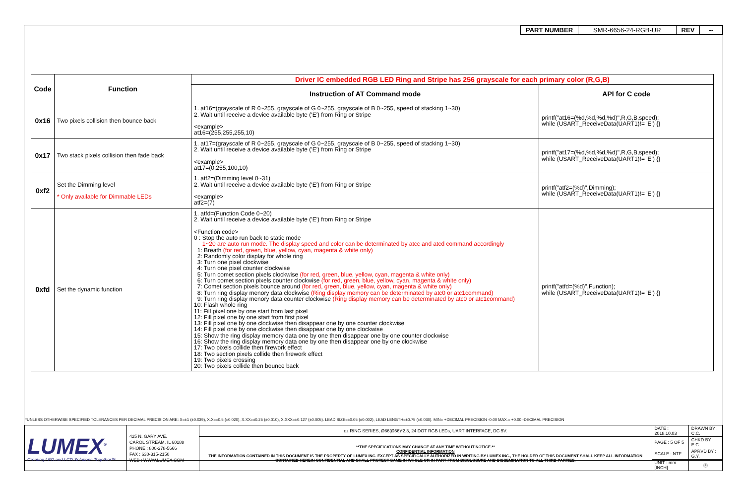| PART NUMBER | SMR-6656-24-RGB-UR | REV | -- |
| Code | Function | Driver IC embedded RGB LED Ring and Stripe has 256 grayscale for each primary color (R,G,B) | |
| --- | --- | --- | --- |
| | | Instruction of AT Command mode | API for C code |
| 0x16 | Two pixels collision then bounce back | 1. at16=(grayscale of R 0~255, grayscale of G 0~255, grayscale of B 0~255, speed of stacking 1~30) 2. Wait until receive a device available byte ('E') from Ring or Stripe <example> at16=(255,255,255,10) | printf("at16=(%d,%d,%d,%d)",R,G,B,speed); while (USART_ReceiveData(UART1)!= 'E') {} |
| 0x17 | Two stack pixels collision then fade back | 1. at17=(grayscale of R 0~255, grayscale of G 0~255, grayscale of B 0~255, speed of stacking 1~30) 2. Wait until receive a device available byte ('E') from Ring or Stripe <example> at17=(0,255,100,10) | printf("at17=(%d,%d,%d,%d)",R,G,B,speed); while (USART_ReceiveData(UART1)!= 'E') {} |
| 0xf2 | Set the Dimming level * Only available for Dimmable LEDs | 1. atf2=(Dimming level 0~31) 2. Wait until receive a device available byte ('E') from Ring or Stripe <example> atf2=(7) | printf("atf2=(%d)",Dimming); while (USART_ReceiveData(UART1)!= 'E') {} |
| 0xfd | Set the dynamic function | 1. atfd=(Function Code 0~20) 2. Wait until receive a device available byte ('E') from Ring or Stripe <Function code> 0 : Stop the auto run back to static mode 1~20 are auto run mode. The display speed and color can be determinated by atcc and atcd command accordingly 1: Breath (for red, green, blue, yellow, cyan, magenta & white only) 2: Randomly color display for whole ring 3: Turn one pixel clockwise 4: Turn one pixel counter clockwise 5: Turn comet section pixels clockwise (for red, green, blue, yellow, cyan, magenta & white only) 6: Turn comet section pixels counter clockwise (for red, green, blue, yellow, cyan, magenta & white only) 7: Comet section pixels bounce around (for red, green, blue, yellow, cyan, magenta & white only) 8: Turn ring display menory data clockwise (Ring display memory can be determinated by atc0 or atc1command) 9: Turn ring display menory data counter clockwise (Ring display memory can be determinated by atc0 or atc1command) 10: Flash whole ring 11: Fill pixel one by one start from last pixel 12: Fill pixel one by one start from first pixel 13: Fill pixel one by one clockwise then disappear one by one counter clockwise 14: Fill pixel one by one clockwise then disappear one by one clockwise 15: Show the ring display memory data one by one then disappear one by one counter clockwise 16: Show the ring display memory data one by one then disappear one by one clockwise 17: Two pixels collide then firework effect 18: Two section pixels collide then firework effect 19: Two pixels crossing 20: Two pixels collide then bounce back | printf("atfd=(%d)",Function); while (USART_ReceiveData(UART1)!= 'E') {} |
*UNLESS OTHERWISE SPECIFIED TOLERANCES PER DECIMAL PRECISION ARE: X=±1 (±0.039), X.X=±0.5 (±0.020), X.XX=±0.25 (±0.010), X.XXX=±0.127 (±0.005). LEAD SIZE=±0.05 (±0.002), LEAD LENGTH=±0.75 (±0.030). MIN= +DECIMAL PRECISION -0.00 MAX.= +0.00 -DECIMAL PRECISION
| LUMEX<sup>®</sup> Creating LED and LCD Solutions Together™ | 425 N. GARY AVE. CAROL STREAM, IL 60188 PHONE : 800-278-5666 FAX : 630-315-2150 WEB : WWW.LUMEX.COM | ez RING SERIES, Ø66(Ø56)*2.3, 24 DOT RGB LEDs, UART INTERFACE, DC 5V. | DATE : 2018.10.03 | DRAWN BY : C.C. |
| | | **THE SPECIFICATIONS MAY CHANGE AT ANY TIME WITHOUT NOTICE.** CONFIDENTIAL INFORMATION THE INFORMATION CONTAINED IN THIS DOCUMENT IS THE PROPERTY OF LUMEX INC. EXCEPT AS SPECIFICALLY AUTHORIZED IN WRITING BY LUMEX INC., THE HOLDER OF THIS DOCUMENT SHALL KEEP ALL INFORMATION CONTAINED HEREIN CONFIDENTIAL AND SHALL PROTECT SAME IN WHOLE OR IN PART FROM DISCLOSURE AND DISSEMINATION TO ALL THIRD PARTIES. | PAGE : 5 OF 5 | CHKD BY : E.C. |
| | | | SCALE : NTF | APRVD BY : G.Y. |
| | | | UNIT : mm [INCH] | Ⓟ |